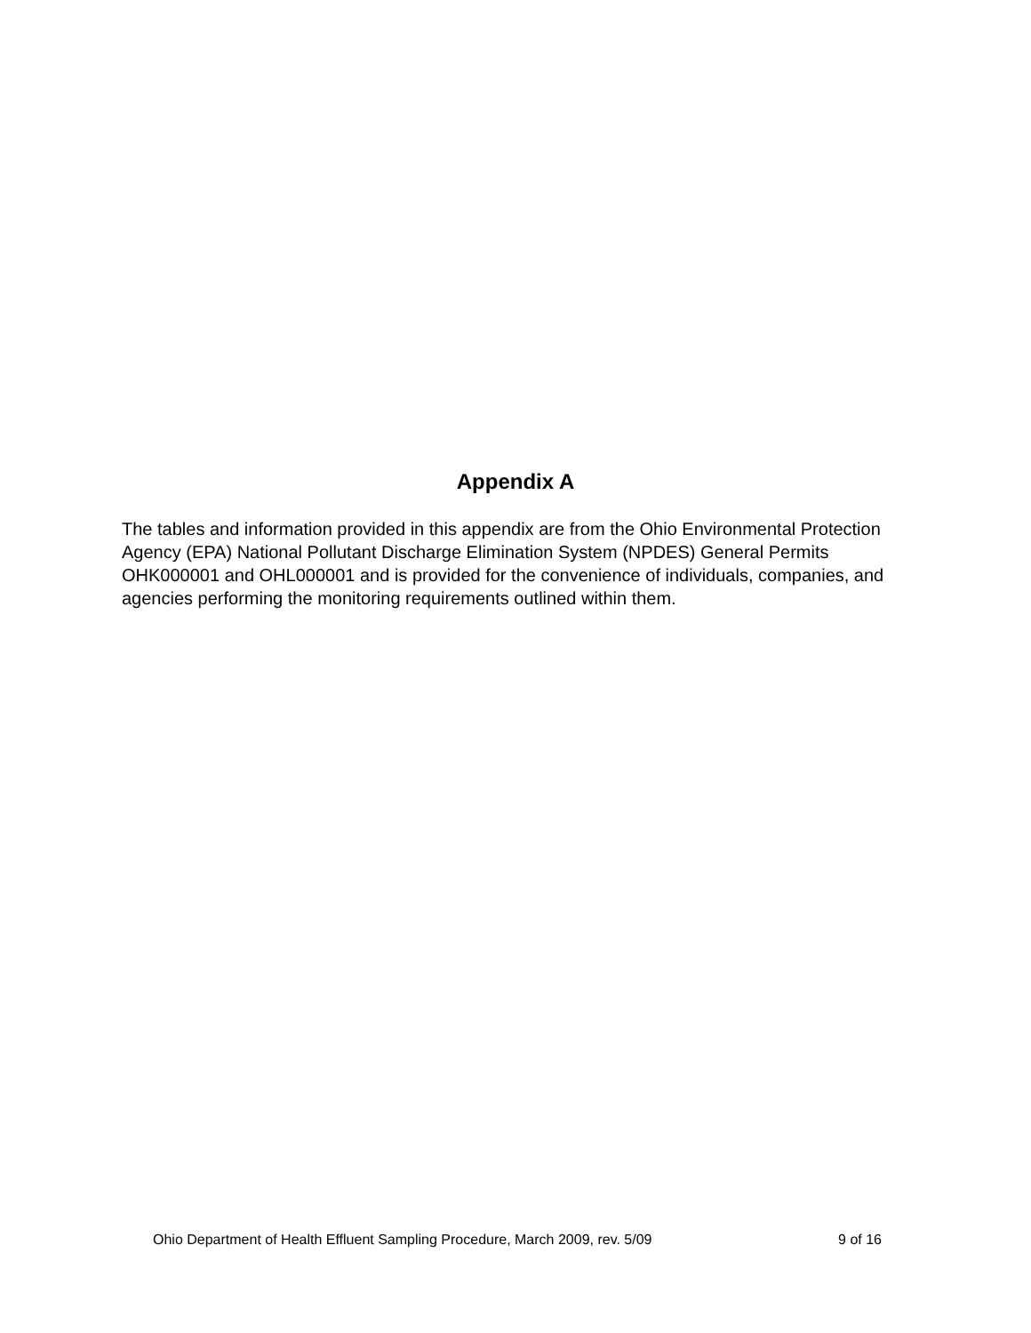Appendix A
The tables and information provided in this appendix are from the Ohio Environmental Protection Agency (EPA) National Pollutant Discharge Elimination System (NPDES) General Permits OHK000001 and OHL000001 and is provided for the convenience of individuals, companies, and agencies performing the monitoring requirements outlined within them.
Ohio Department of Health Effluent Sampling Procedure, March 2009, rev. 5/09 9 of 16